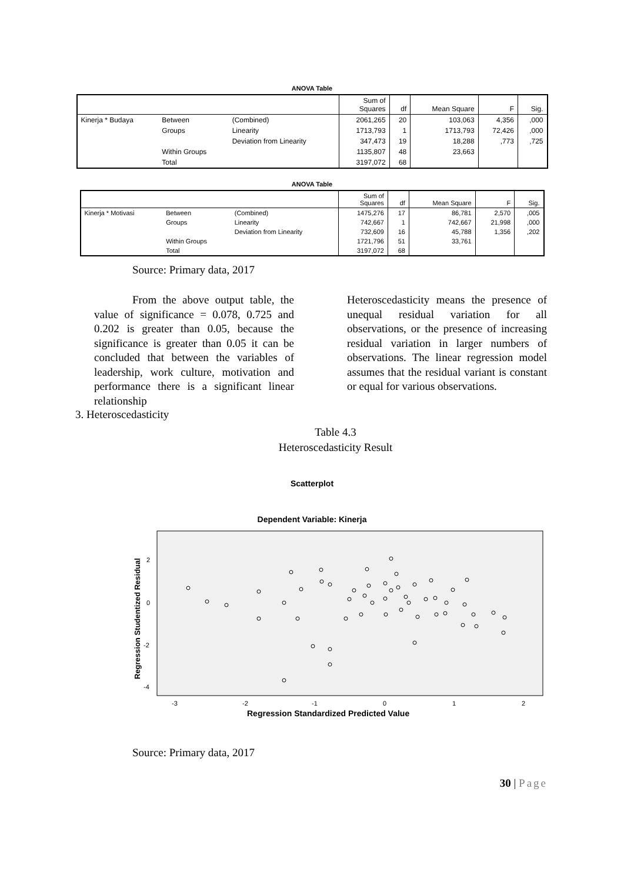ANOVA Table
| | | | Sum of Squares | df | Mean Square | F | Sig. |
| --- | --- | --- | --- | --- | --- | --- | --- |
| Kinerja * Budaya | Between | (Combined) | 2061,265 | 20 | 103,063 | 4,356 | ,000 |
| | Groups | Linearity | 1713,793 | 1 | 1713,793 | 72,426 | ,000 |
| | | Deviation from Linearity | 347,473 | 19 | 18,288 | ,773 | ,725 |
| | Within Groups | | 1135,807 | 48 | 23,663 | | |
| | Total | | 3197,072 | 68 | | | |
ANOVA Table
| | | | Sum of Squares | df | Mean Square | F | Sig. |
| --- | --- | --- | --- | --- | --- | --- | --- |
| Kinerja * Motivasi | Between | (Combined) | 1475,276 | 17 | 86,781 | 2,570 | ,005 |
| | Groups | Linearity | 742,667 | 1 | 742,667 | 21,998 | ,000 |
| | | Deviation from Linearity | 732,609 | 16 | 45,788 | 1,356 | ,202 |
| | Within Groups | | 1721,796 | 51 | 33,761 | | |
| | Total | | 3197,072 | 68 | | | |
Source: Primary data, 2017
From the above output table, the value of significance = 0.078, 0.725 and 0.202 is greater than 0.05, because the significance is greater than 0.05 it can be concluded that between the variables of leadership, work culture, motivation and performance there is a significant linear relationship
Heteroscedasticity means the presence of unequal residual variation for all observations, or the presence of increasing residual variation in larger numbers of observations. The linear regression model assumes that the residual variant is constant or equal for various observations.
3. Heteroscedasticity
Table 4.3
Heteroscedasticity Result
Scatterplot
Dependent Variable: Kinerja
2
0
-2
-4
-3
-2
-1
0
1
2
Regression Standardized Predicted Value
Regression Studentized Residual
Source: Primary data, 2017
30 | Page